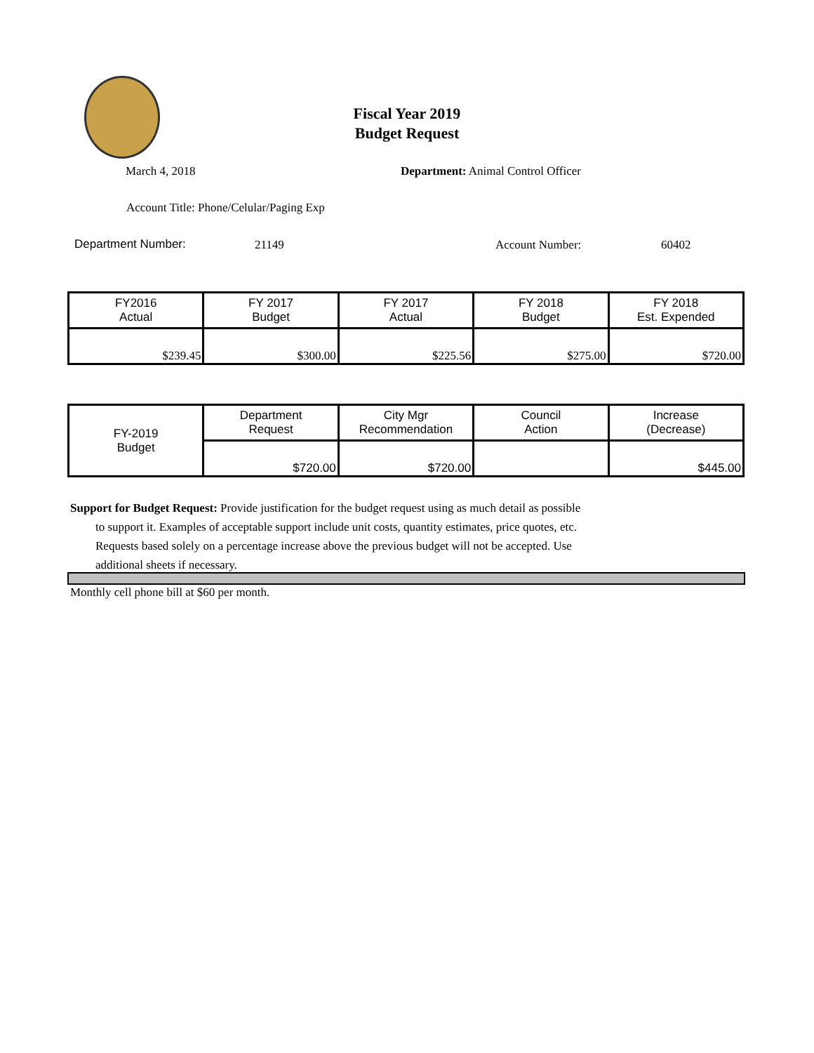Fiscal Year 2019
Budget Request
March 4, 2018
Department: Animal Control Officer
Account Title: Phone/Celular/Paging Exp
Department Number: 21149 Account Number: 60402
| FY2016 Actual | FY 2017 Budget | FY 2017 Actual | FY 2018 Budget | FY 2018 Est. Expended |
| $239.45 | $300.00 | $225.56 | $275.00 | $720.00 |
| FY-2019 Budget | Department Request | City Mgr Recommendation | Council Action | Increase (Decrease) |
| | $720.00 | $720.00 | | $445.00 |
Support for Budget Request: Provide justification for the budget request using as much detail as possible
to support it. Examples of acceptable support include unit costs, quantity estimates, price quotes, etc.
Requests based solely on a percentage increase above the previous budget will not be accepted. Use
additional sheets if necessary.
Monthly cell phone bill at $60 per month.